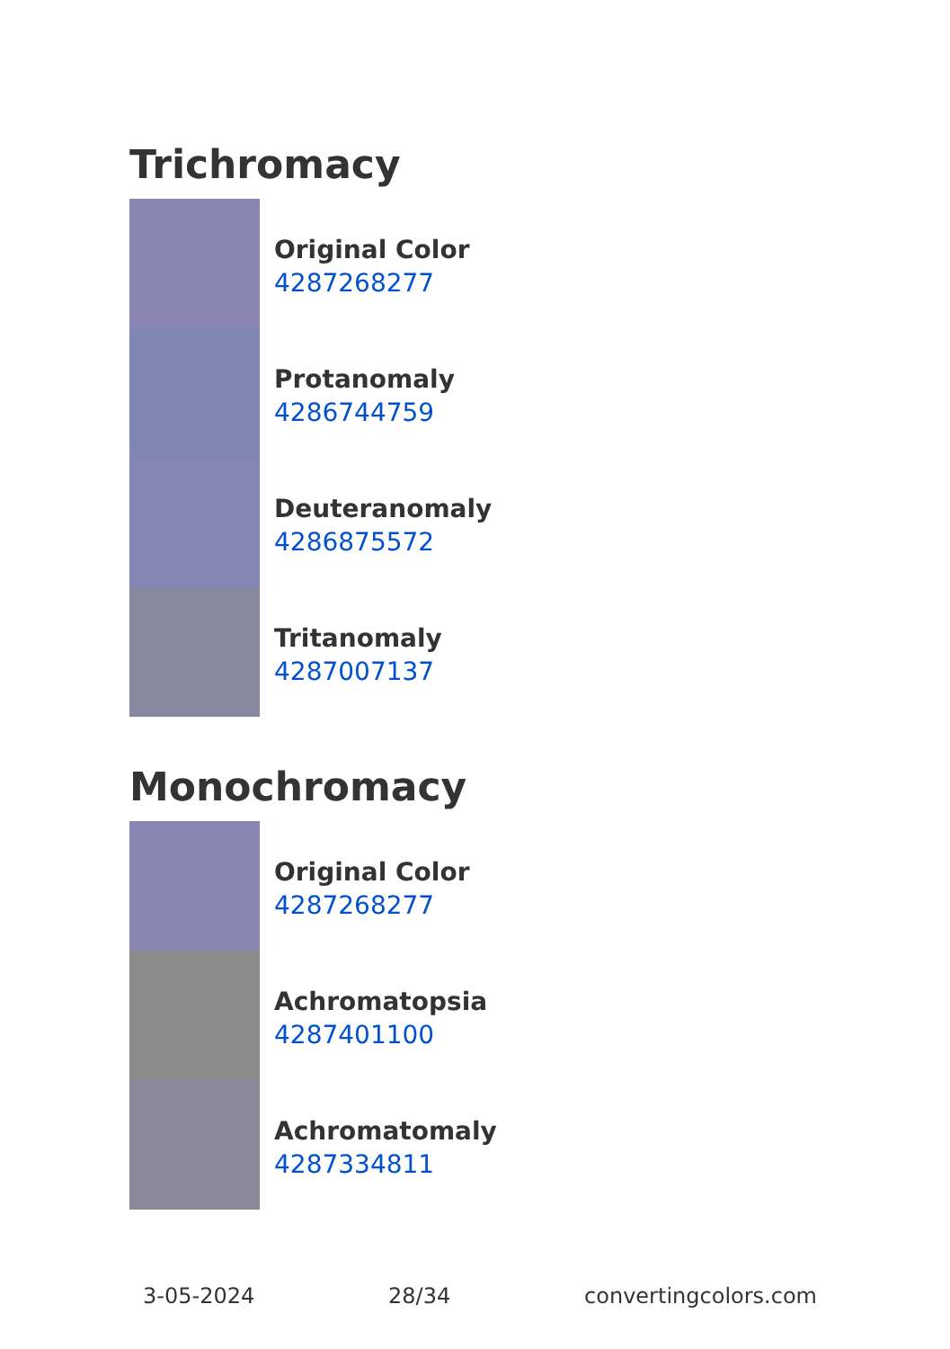Trichromacy
Original Color
4287268277
Protanomaly
4286744759
Deuteranomaly
4286875572
Tritanomaly
4287007137
Monochromacy
Original Color
4287268277
Achromatopsia
4287401100
Achromatomaly
4287334811
3-05-2024 28/34 convertingcolors.com